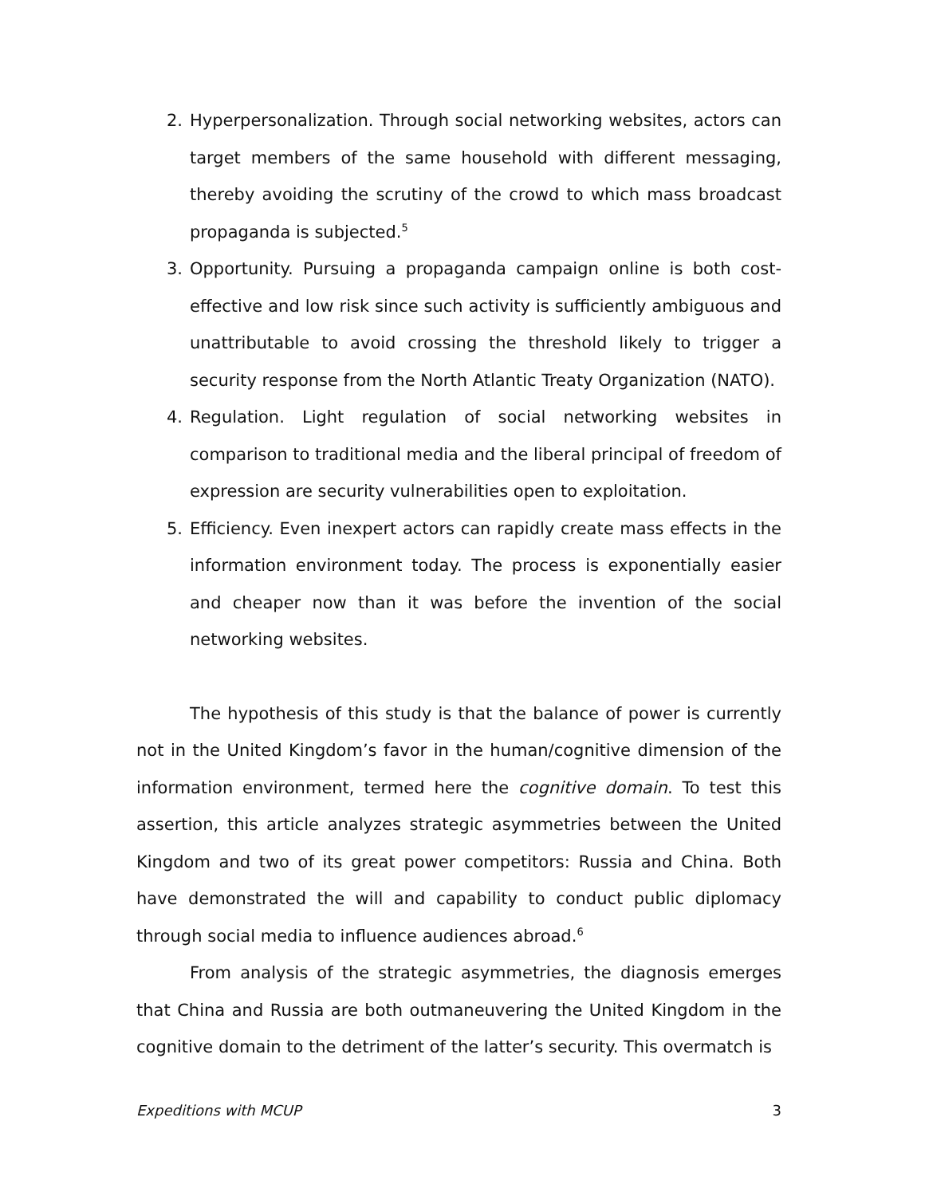2. Hyperpersonalization. Through social networking websites, actors can target members of the same household with different messaging, thereby avoiding the scrutiny of the crowd to which mass broadcast propaganda is subjected.<sup>5</sup>
3. Opportunity. Pursuing a propaganda campaign online is both cost-effective and low risk since such activity is sufficiently ambiguous and unattributable to avoid crossing the threshold likely to trigger a security response from the North Atlantic Treaty Organization (NATO).
4. Regulation. Light regulation of social networking websites in comparison to traditional media and the liberal principal of freedom of expression are security vulnerabilities open to exploitation.
5. Efficiency. Even inexpert actors can rapidly create mass effects in the information environment today. The process is exponentially easier and cheaper now than it was before the invention of the social networking websites.
The hypothesis of this study is that the balance of power is currently not in the United Kingdom’s favor in the human/cognitive dimension of the information environment, termed here the cognitive domain. To test this assertion, this article analyzes strategic asymmetries between the United Kingdom and two of its great power competitors: Russia and China. Both have demonstrated the will and capability to conduct public diplomacy through social media to influence audiences abroad.<sup>6</sup>
From analysis of the strategic asymmetries, the diagnosis emerges that China and Russia are both outmaneuvering the United Kingdom in the cognitive domain to the detriment of the latter’s security. This overmatch is
Expeditions with MCUP 3